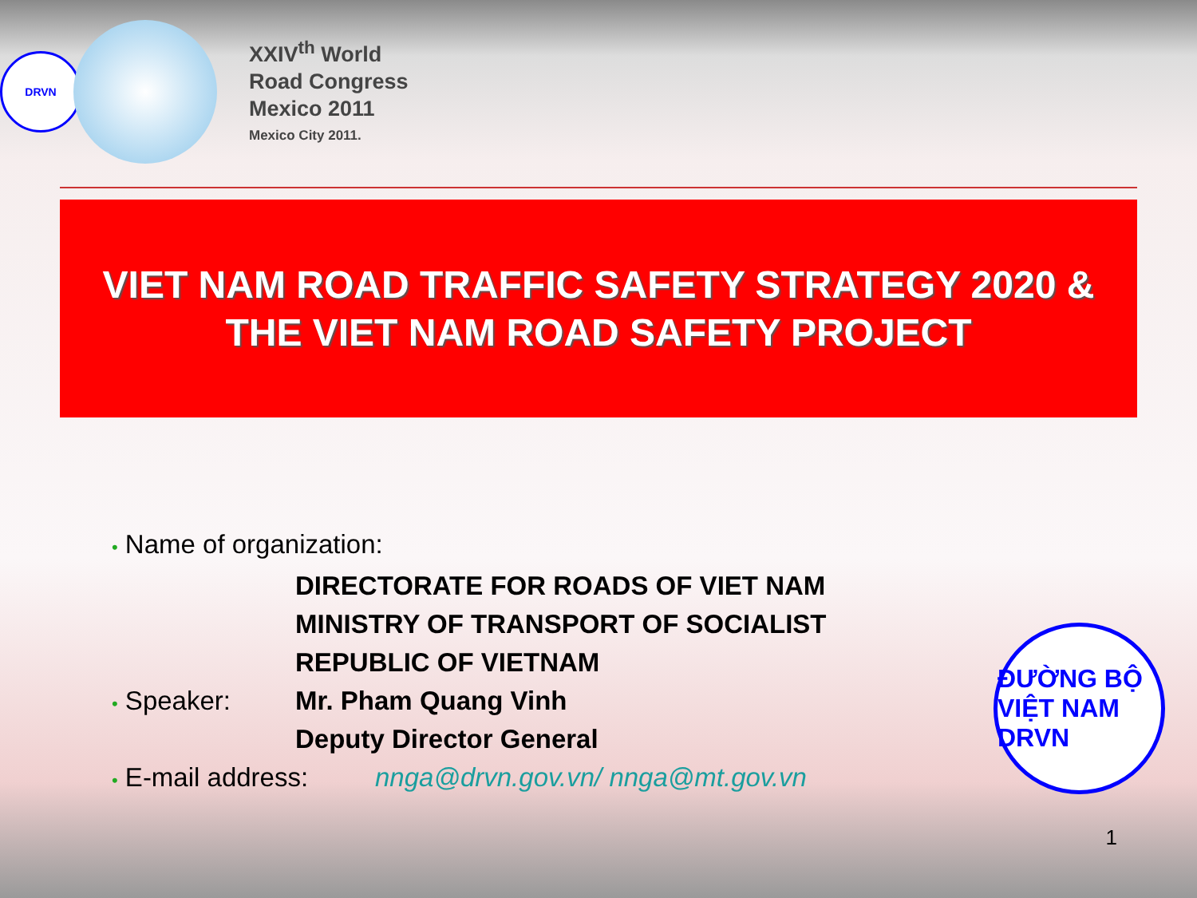DRVN
XXIV<sup>th</sup> World
Road Congress
Mexico 2011
Mexico City 2011.
VIET NAM ROAD TRAFFIC SAFETY STRATEGY 2020 &
THE VIET NAM ROAD SAFETY PROJECT
• Name of organization:
DIRECTORATE FOR ROADS OF VIET NAM
MINISTRY OF TRANSPORT OF SOCIALIST
REPUBLIC OF VIETNAM
• Speaker: Mr. Pham Quang Vinh
Deputy Director General
• E-mail address:
nnga@drvn.gov.vn/ nnga@mt.gov.vn
ĐƯỜNG BỘ VIỆT NAM DRVN
1